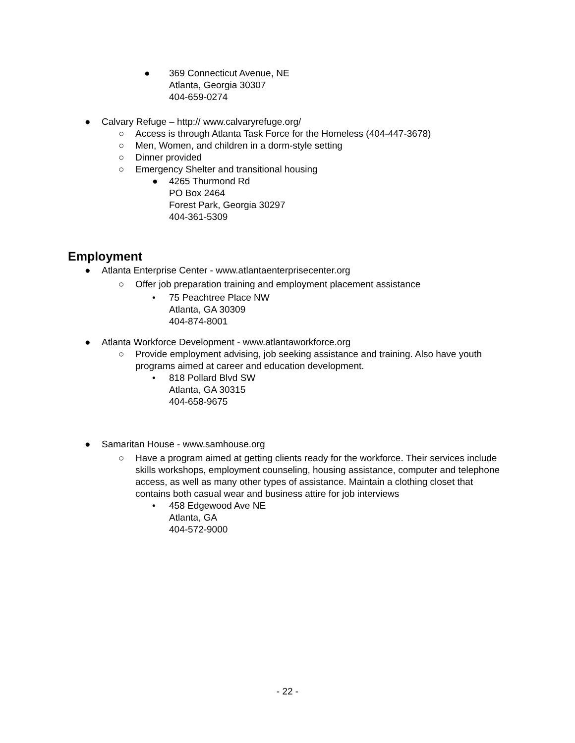● 369 Connecticut Avenue, NE
Atlanta, Georgia 30307
404-659-0274
● Calvary Refuge – http:// www.calvaryrefuge.org/
○ Access is through Atlanta Task Force for the Homeless (404-447-3678)
○ Men, Women, and children in a dorm-style setting
○ Dinner provided
○ Emergency Shelter and transitional housing
● 4265 Thurmond Rd
PO Box 2464
Forest Park, Georgia 30297
404-361-5309
Employment
● Atlanta Enterprise Center - www.atlantaenterprisecenter.org
○ Offer job preparation training and employment placement assistance
• 75 Peachtree Place NW
Atlanta, GA 30309
404-874-8001
● Atlanta Workforce Development - www.atlantaworkforce.org
○ Provide employment advising, job seeking assistance and training. Also have youth programs aimed at career and education development.
• 818 Pollard Blvd SW
Atlanta, GA 30315
404-658-9675
● Samaritan House - www.samhouse.org
○ Have a program aimed at getting clients ready for the workforce. Their services include skills workshops, employment counseling, housing assistance, computer and telephone access, as well as many other types of assistance. Maintain a clothing closet that contains both casual wear and business attire for job interviews
• 458 Edgewood Ave NE
Atlanta, GA
404-572-9000
- 22 -